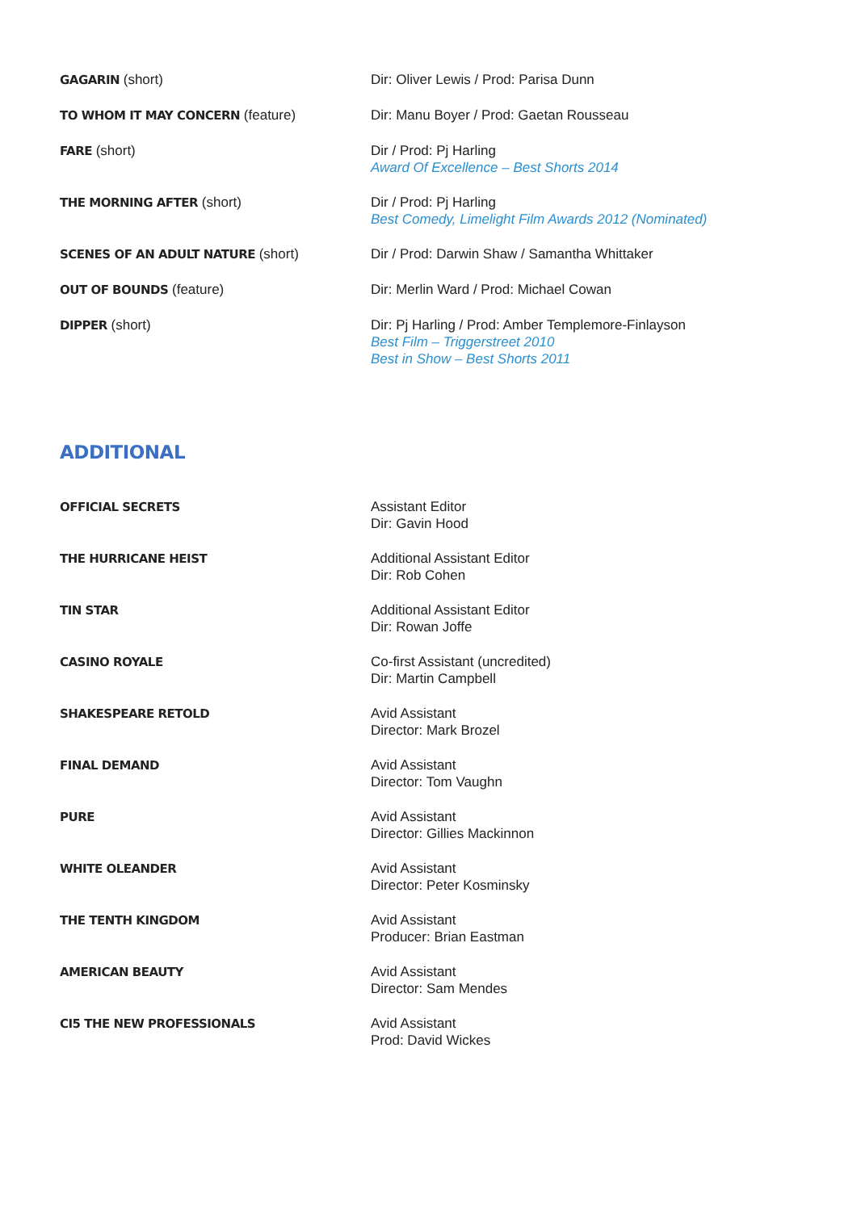| GAGARIN (short) | Dir: Oliver Lewis / Prod: Parisa Dunn |
| TO WHOM IT MAY CONCERN (feature) | Dir: Manu Boyer / Prod: Gaetan Rousseau |
| FARE (short) | Dir / Prod: Pj Harling Award Of Excellence – Best Shorts 2014 |
| THE MORNING AFTER (short) | Dir / Prod: Pj Harling Best Comedy, Limelight Film Awards 2012 (Nominated) |
| SCENES OF AN ADULT NATURE (short) | Dir / Prod: Darwin Shaw / Samantha Whittaker |
| OUT OF BOUNDS (feature) | Dir: Merlin Ward / Prod: Michael Cowan |
| DIPPER (short) | Dir: Pj Harling / Prod: Amber Templemore-Finlayson Best Film – Triggerstreet 2010 Best in Show – Best Shorts 2011 |
ADDITIONAL
| OFFICIAL SECRETS | Assistant Editor Dir: Gavin Hood |
| THE HURRICANE HEIST | Additional Assistant Editor Dir: Rob Cohen |
| TIN STAR | Additional Assistant Editor Dir: Rowan Joffe |
| CASINO ROYALE | Co-first Assistant (uncredited) Dir: Martin Campbell |
| SHAKESPEARE RETOLD | Avid Assistant Director: Mark Brozel |
| FINAL DEMAND | Avid Assistant Director: Tom Vaughn |
| PURE | Avid Assistant Director: Gillies Mackinnon |
| WHITE OLEANDER | Avid Assistant Director: Peter Kosminsky |
| THE TENTH KINGDOM | Avid Assistant Producer: Brian Eastman |
| AMERICAN BEAUTY | Avid Assistant Director: Sam Mendes |
| CI5 THE NEW PROFESSIONALS | Avid Assistant Prod: David Wickes |